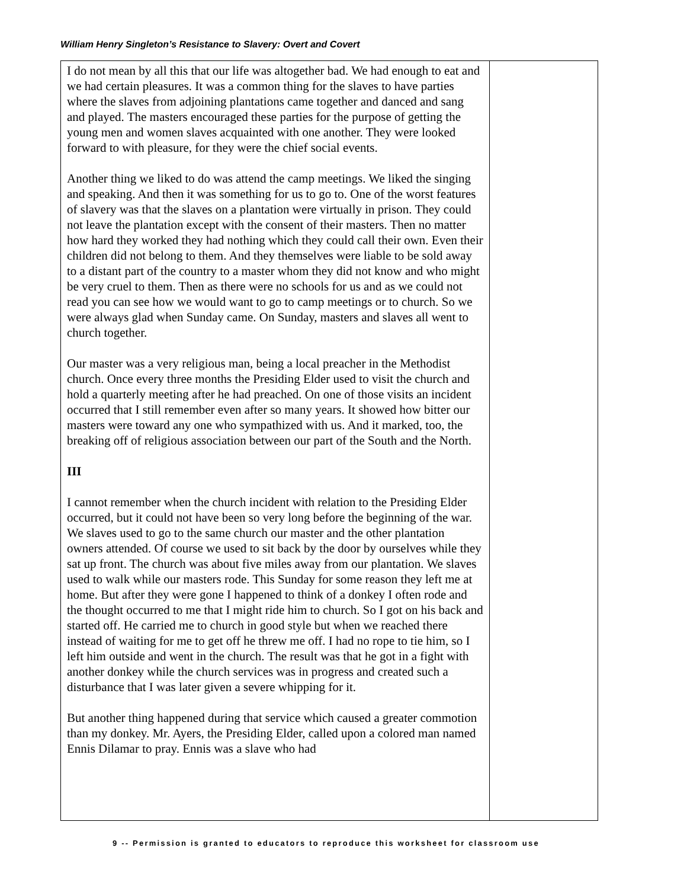William Henry Singleton’s Resistance to Slavery: Overt and Covert
| I do not mean by all this that our life was altogether bad. We had enough to eat and we had certain pleasures. It was a common thing for the slaves to have parties where the slaves from adjoining plantations came together and danced and sang and played. The masters encouraged these parties for the purpose of getting the young men and women slaves acquainted with one another. They were looked forward to with pleasure, for they were the chief social events. Another thing we liked to do was attend the camp meetings. We liked the singing and speaking. And then it was something for us to go to. One of the worst features of slavery was that the slaves on a plantation were virtually in prison. They could not leave the plantation except with the consent of their masters. Then no matter how hard they worked they had nothing which they could call their own. Even their children did not belong to them. And they themselves were liable to be sold away to a distant part of the country to a master whom they did not know and who might be very cruel to them. Then as there were no schools for us and as we could not read you can see how we would want to go to camp meetings or to church. So we were always glad when Sunday came. On Sunday, masters and slaves all went to church together. Our master was a very religious man, being a local preacher in the Methodist church. Once every three months the Presiding Elder used to visit the church and hold a quarterly meeting after he had preached. On one of those visits an incident occurred that I still remember even after so many years. It showed how bitter our masters were toward any one who sympathized with us. And it marked, too, the breaking off of religious association between our part of the South and the North. III I cannot remember when the church incident with relation to the Presiding Elder occurred, but it could not have been so very long before the beginning of the war. We slaves used to go to the same church our master and the other plantation owners attended. Of course we used to sit back by the door by ourselves while they sat up front. The church was about five miles away from our plantation. We slaves used to walk while our masters rode. This Sunday for some reason they left me at home. But after they were gone I happened to think of a donkey I often rode and the thought occurred to me that I might ride him to church. So I got on his back and started off. He carried me to church in good style but when we reached there instead of waiting for me to get off he threw me off. I had no rope to tie him, so I left him outside and went in the church. The result was that he got in a fight with another donkey while the church services was in progress and created such a disturbance that I was later given a severe whipping for it. But another thing happened during that service which caused a greater commotion than my donkey. Mr. Ayers, the Presiding Elder, called upon a colored man named Ennis Dilamar to pray. Ennis was a slave who had | |
9 -- Permission is granted to educators to reproduce this worksheet for classroom use